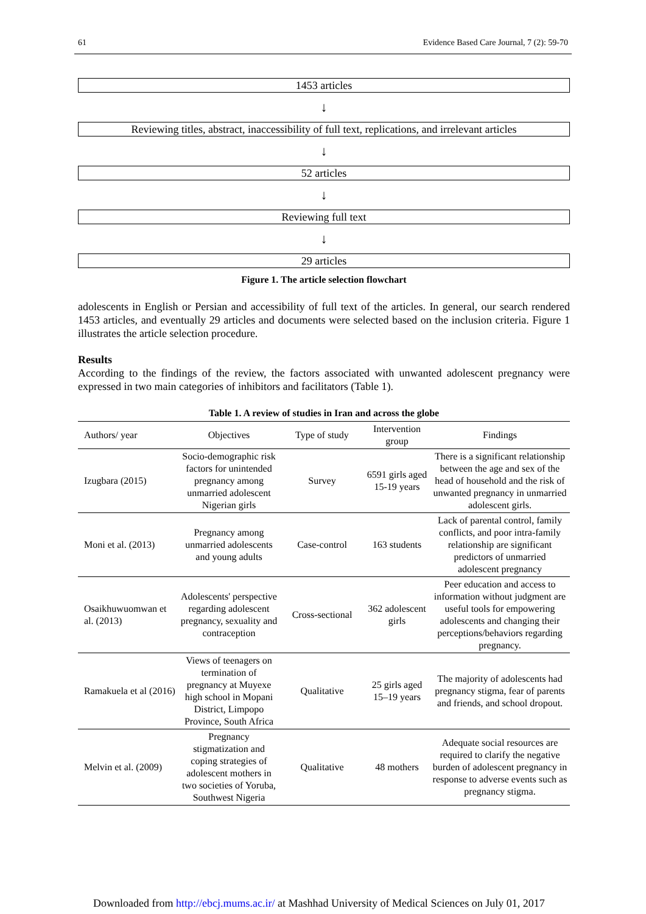61 Evidence Based Care Journal, 7 (2): 59-70
1453 articles
↓
Reviewing titles, abstract, inaccessibility of full text, replications, and irrelevant articles
↓
52 articles
↓
Reviewing full text
↓
29 articles
Figure 1. The article selection flowchart
adolescents in English or Persian and accessibility of full text of the articles. In general, our search rendered 1453 articles, and eventually 29 articles and documents were selected based on the inclusion criteria. Figure 1 illustrates the article selection procedure.
Results
According to the findings of the review, the factors associated with unwanted adolescent pregnancy were expressed in two main categories of inhibitors and facilitators (Table 1).
Table 1. A review of studies in Iran and across the globe
| Authors/ year | Objectives | Type of study | Intervention group | Findings |
| --- | --- | --- | --- | --- |
| Izugbara (2015) | Socio-demographic risk factors for unintended pregnancy among unmarried adolescent Nigerian girls | Survey | 6591 girls aged 15-19 years | There is a significant relationship between the age and sex of the head of household and the risk of unwanted pregnancy in unmarried adolescent girls. |
| Moni et al. (2013) | Pregnancy among unmarried adolescents and young adults | Case-control | 163 students | Lack of parental control, family conflicts, and poor intra-family relationship are significant predictors of unmarried adolescent pregnancy |
| Osaikhuwuomwan et al. (2013) | Adolescents' perspective regarding adolescent pregnancy, sexuality and contraception | Cross-sectional | 362 adolescent girls | Peer education and access to information without judgment are useful tools for empowering adolescents and changing their perceptions/behaviors regarding pregnancy. |
| Ramakuela et al (2016) | Views of teenagers on termination of pregnancy at Muyexe high school in Mopani District, Limpopo Province, South Africa | Qualitative | 25 girls aged 15–19 years | The majority of adolescents had pregnancy stigma, fear of parents and friends, and school dropout. |
| Melvin et al. (2009) | Pregnancy stigmatization and coping strategies of adolescent mothers in two societies of Yoruba, Southwest Nigeria | Qualitative | 48 mothers | Adequate social resources are required to clarify the negative burden of adolescent pregnancy in response to adverse events such as pregnancy stigma. |
Downloaded from http://ebcj.mums.ac.ir/ at Mashhad University of Medical Sciences on July 01, 2017